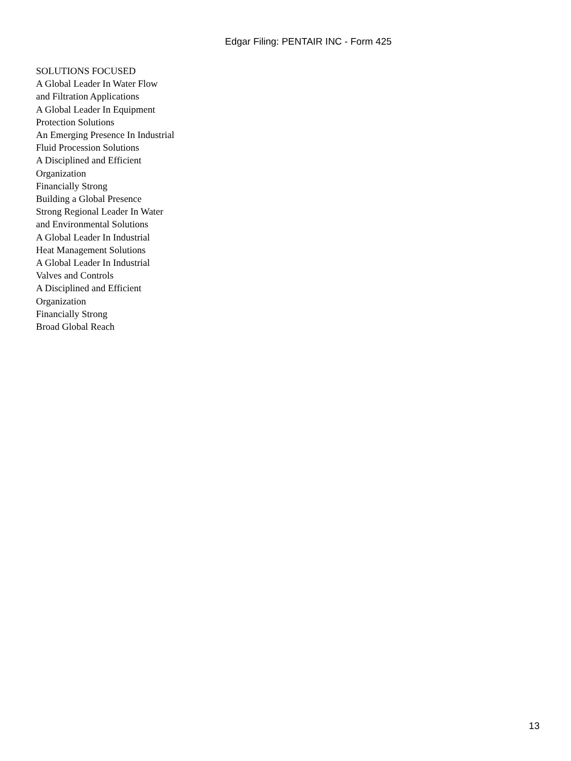Edgar Filing: PENTAIR INC - Form 425
SOLUTIONS FOCUSED
A Global Leader In Water Flow
and Filtration Applications
A Global Leader In Equipment
Protection Solutions
An Emerging Presence In Industrial
Fluid Procession Solutions
A Disciplined and Efficient
Organization
Financially Strong
Building a Global Presence
Strong Regional Leader In Water
and Environmental Solutions
A Global Leader In Industrial
Heat Management Solutions
A Global Leader In Industrial
Valves and Controls
A Disciplined and Efficient
Organization
Financially Strong
Broad Global Reach
13